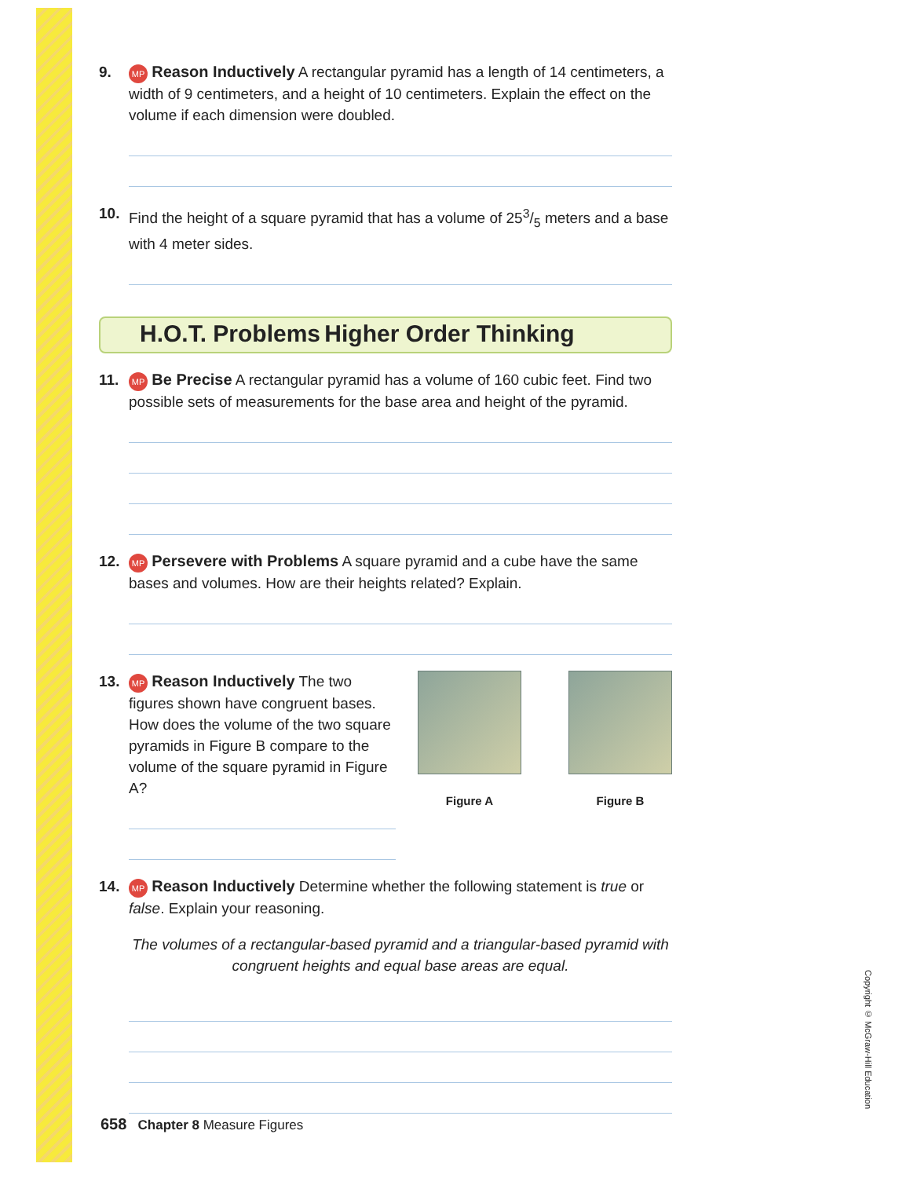9.
MP Reason Inductively A rectangular pyramid has a length of 14 centimeters, a width of 9 centimeters, and a height of 10 centimeters. Explain the effect on the volume if each dimension were doubled.
10.
Find the height of a square pyramid that has a volume of 253/5 meters and a base with 4 meter sides.
H.O.T. Problems Higher Order Thinking
11.
MP Be Precise A rectangular pyramid has a volume of 160 cubic feet. Find two possible sets of measurements for the base area and height of the pyramid.
12.
MP Persevere with Problems A square pyramid and a cube have the same bases and volumes. How are their heights related? Explain.
13.
MP Reason Inductively The two figures shown have congruent bases. How does the volume of the two square pyramids in Figure B compare to the volume of the square pyramid in Figure A?
Figure A Figure B
14.
MP Reason Inductively Determine whether the following statement is true or false. Explain your reasoning.
The volumes of a rectangular-based pyramid and a triangular-based pyramid with congruent heights and equal base areas are equal.
658 Chapter 8 Measure Figures
Copyright © McGraw-Hill Education